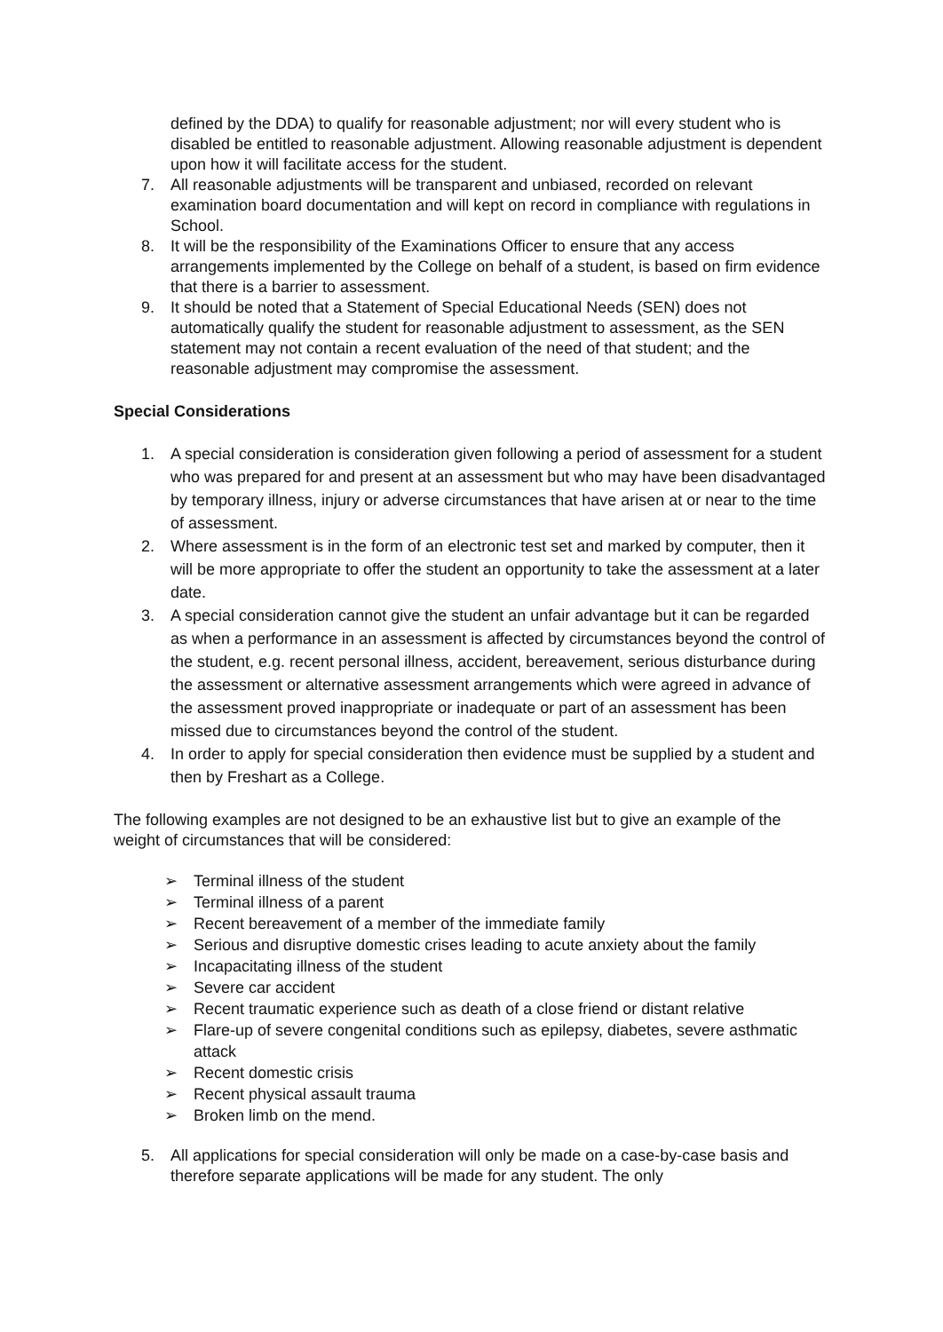defined by the DDA) to qualify for reasonable adjustment; nor will every student who is disabled be entitled to reasonable adjustment. Allowing reasonable adjustment is dependent upon how it will facilitate access for the student.
7. All reasonable adjustments will be transparent and unbiased, recorded on relevant examination board documentation and will kept on record in compliance with regulations in School.
8. It will be the responsibility of the Examinations Officer to ensure that any access arrangements implemented by the College on behalf of a student, is based on firm evidence that there is a barrier to assessment.
9. It should be noted that a Statement of Special Educational Needs (SEN) does not automatically qualify the student for reasonable adjustment to assessment, as the SEN statement may not contain a recent evaluation of the need of that student; and the reasonable adjustment may compromise the assessment.
Special Considerations
1. A special consideration is consideration given following a period of assessment for a student who was prepared for and present at an assessment but who may have been disadvantaged by temporary illness, injury or adverse circumstances that have arisen at or near to the time of assessment.
2. Where assessment is in the form of an electronic test set and marked by computer, then it will be more appropriate to offer the student an opportunity to take the assessment at a later date.
3. A special consideration cannot give the student an unfair advantage but it can be regarded as when a performance in an assessment is affected by circumstances beyond the control of the student, e.g. recent personal illness, accident, bereavement, serious disturbance during the assessment or alternative assessment arrangements which were agreed in advance of the assessment proved inappropriate or inadequate or part of an assessment has been missed due to circumstances beyond the control of the student.
4. In order to apply for special consideration then evidence must be supplied by a student and then by Freshart as a College.
The following examples are not designed to be an exhaustive list but to give an example of the weight of circumstances that will be considered:
➢ Terminal illness of the student
➢ Terminal illness of a parent
➢ Recent bereavement of a member of the immediate family
➢ Serious and disruptive domestic crises leading to acute anxiety about the family
➢ Incapacitating illness of the student
➢ Severe car accident
➢ Recent traumatic experience such as death of a close friend or distant relative
➢ Flare-up of severe congenital conditions such as epilepsy, diabetes, severe asthmatic attack
➢ Recent domestic crisis
➢ Recent physical assault trauma
➢ Broken limb on the mend.
5. All applications for special consideration will only be made on a case-by-case basis and therefore separate applications will be made for any student. The only